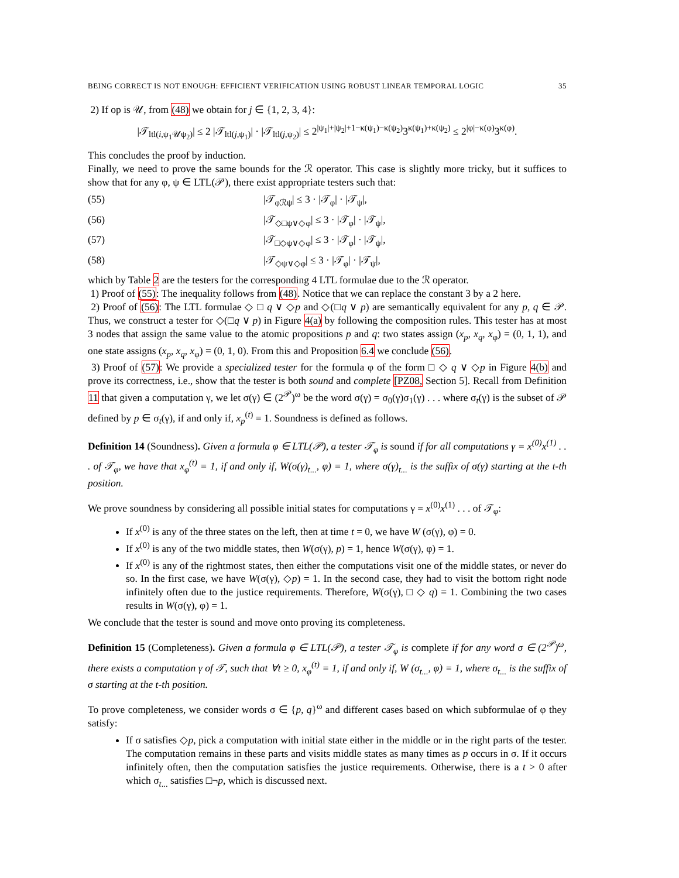BEING CORRECT IS NOT ENOUGH: EFFICIENT VERIFICATION USING ROBUST LINEAR TEMPORAL LOGIC 35
2) If op is 𝒰, from (48) we obtain for j ∈ {1, 2, 3, 4}:
|𝒯<sub>ltl(i,ψ<sub>1</sub>𝒰ψ<sub>2</sub>)</sub>| ≤ 2 |𝒯<sub>ltl(j,ψ<sub>1</sub>)</sub>| · |𝒯<sub>ltl(j,ψ<sub>2</sub>)</sub>| ≤ 2<sup>|ψ<sub>1</sub>|+|ψ<sub>2</sub>|+1−κ(ψ<sub>1</sub>)−κ(ψ<sub>2</sub>)</sup>3<sup>κ(ψ<sub>1</sub>)+κ(ψ<sub>2</sub>)</sup> ≤ 2<sup>|φ|−κ(φ)</sup>3<sup>κ(φ)</sup>.
This concludes the proof by induction.
Finally, we need to prove the same bounds for the ℛ operator. This case is slightly more tricky, but it suffices to show that for any φ, ψ ∈ LTL(𝒫), there exist appropriate testers such that:
(55) |𝒯<sub>φℛψ</sub>| ≤ 3 · |𝒯<sub>φ</sub>| · |𝒯<sub>ψ</sub>|,
(56) |𝒯<sub>◇□ψ∨◇φ</sub>| ≤ 3 · |𝒯<sub>φ</sub>| · |𝒯<sub>ψ</sub>|,
(57) |𝒯<sub>□◇ψ∨◇φ</sub>| ≤ 3 · |𝒯<sub>φ</sub>| · |𝒯<sub>ψ</sub>|,
(58) |𝒯<sub>◇ψ∨◇φ</sub>| ≤ 3 · |𝒯<sub>φ</sub>| · |𝒯<sub>ψ</sub>|,
which by Table 2 are the testers for the corresponding 4 LTL formulae due to the ℛ operator.
1) Proof of (55): The inequality follows from (48). Notice that we can replace the constant 3 by a 2 here.
2) Proof of (56): The LTL formulae ◇ □ q ∨ ◇p and ◇(□q ∨ p) are semantically equivalent for any p, q ∈ 𝒫. Thus, we construct a tester for ◇(□q ∨ p) in Figure 4(a) by following the composition rules. This tester has at most 3 nodes that assign the same value to the atomic propositions p and q: two states assign (x<sub>p</sub>, x<sub>q</sub>, x<sub>φ</sub>) = (0, 1, 1), and one state assigns (x<sub>p</sub>, x<sub>q</sub>, x<sub>φ</sub>) = (0, 1, 0). From this and Proposition 6.4 we conclude (56).
3) Proof of (57): We provide a specialized tester for the formula φ of the form □ ◇ q ∨ ◇p in Figure 4(b) and prove its correctness, i.e., show that the tester is both sound and complete [PZ08, Section 5]. Recall from Definition 11 that given a computation γ, we let σ(γ) ∈ (2<sup>𝒫</sup>)<sup>ω</sup> be the word σ(γ) = σ<sub>0</sub>(γ)σ<sub>1</sub>(γ) . . . where σ<sub>t</sub>(γ) is the subset of 𝒫 defined by p ∈ σ<sub>t</sub>(γ), if and only if, x<sub>p</sub><sup>(t)</sup> = 1. Soundness is defined as follows.
Definition 14 (Soundness). Given a formula φ ∈ LTL(𝒫), a tester 𝒯<sub>φ</sub> is sound if for all computations γ = x<sup>(0)</sup>x<sup>(1)</sup> . . . of 𝒯<sub>φ</sub>, we have that x<sub>φ</sub><sup>(t)</sup> = 1, if and only if, W(σ(γ)<sub>t...</sub>, φ) = 1, where σ(γ)<sub>t...</sub> is the suffix of σ(γ) starting at the t-th position.
We prove soundness by considering all possible initial states for computations γ = x<sup>(0)</sup>x<sup>(1)</sup> . . . of 𝒯<sub>φ</sub>:
If x<sup>(0)</sup> is any of the three states on the left, then at time t = 0, we have W (σ(γ), φ) = 0.
If x<sup>(0)</sup> is any of the two middle states, then W(σ(γ), p) = 1, hence W(σ(γ), φ) = 1.
If x<sup>(0)</sup> is any of the rightmost states, then either the computations visit one of the middle states, or never do so. In the first case, we have W(σ(γ), ◇p) = 1. In the second case, they had to visit the bottom right node infinitely often due to the justice requirements. Therefore, W(σ(γ), □ ◇ q) = 1. Combining the two cases results in W(σ(γ), φ) = 1.
We conclude that the tester is sound and move onto proving its completeness.
Definition 15 (Completeness). Given a formula φ ∈ LTL(𝒫), a tester 𝒯<sub>φ</sub> is complete if for any word σ ∈ (2<sup>𝒫</sup>)<sup>ω</sup>, there exists a computation γ of 𝒯, such that ∀t ≥ 0, x<sub>φ</sub><sup>(t)</sup> = 1, if and only if, W (σ<sub>t...</sub>, φ) = 1, where σ<sub>t...</sub> is the suffix of σ starting at the t-th position.
To prove completeness, we consider words σ ∈ {p, q}<sup>ω</sup> and different cases based on which subformulae of φ they satisfy:
If σ satisfies ◇p, pick a computation with initial state either in the middle or in the right parts of the tester. The computation remains in these parts and visits middle states as many times as p occurs in σ. If it occurs infinitely often, then the computation satisfies the justice requirements. Otherwise, there is a t > 0 after which σ<sub>t...</sub> satisfies □¬p, which is discussed next.